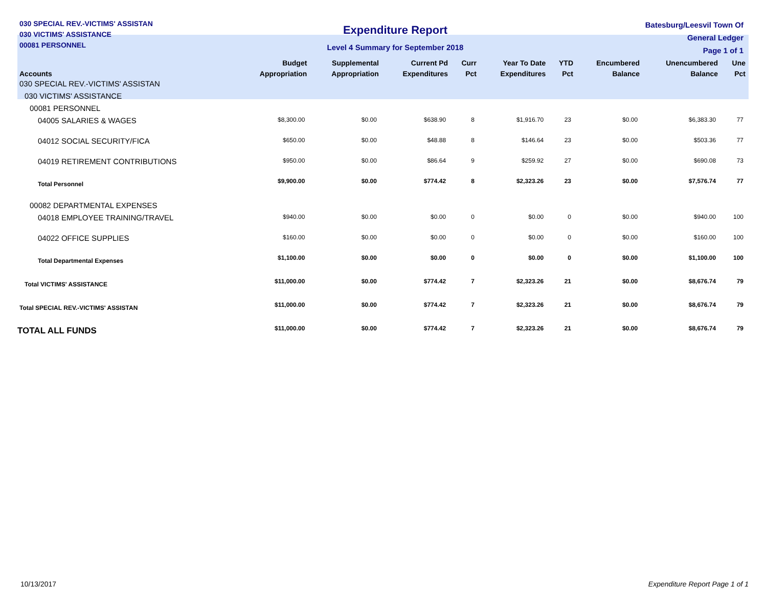030 SPECIAL REV.-VICTIMS' ASSISTAN
030 VICTIMS' ASSISTANCE
00081 PERSONNEL
Expenditure Report
Level 4 Summary for September 2018
Batesburg/Leesvil Town Of
General Ledger
Page 1 of 1
| Accounts | Budget Appropriation | Supplemental Appropriation | Current Pd Expenditures | Curr Pct | Year To Date Expenditures | YTD Pct | Encumbered Balance | Unencumbered Balance | Une Pct |
| --- | --- | --- | --- | --- | --- | --- | --- | --- | --- |
| 030 SPECIAL REV.-VICTIMS' ASSISTAN | | | | | | | | | |
| 030 VICTIMS' ASSISTANCE | | | | | | | | | |
| 00081 PERSONNEL | | | | | | | | | |
| 04005 SALARIES & WAGES | $8,300.00 | $0.00 | $638.90 | 8 | $1,916.70 | 23 | $0.00 | $6,383.30 | 77 |
| 04012 SOCIAL SECURITY/FICA | $650.00 | $0.00 | $48.88 | 8 | $146.64 | 23 | $0.00 | $503.36 | 77 |
| 04019 RETIREMENT CONTRIBUTIONS | $950.00 | $0.00 | $86.64 | 9 | $259.92 | 27 | $0.00 | $690.08 | 73 |
| Total Personnel | $9,900.00 | $0.00 | $774.42 | 8 | $2,323.26 | 23 | $0.00 | $7,576.74 | 77 |
| 00082 DEPARTMENTAL EXPENSES | | | | | | | | | |
| 04018 EMPLOYEE TRAINING/TRAVEL | $940.00 | $0.00 | $0.00 | 0 | $0.00 | 0 | $0.00 | $940.00 | 100 |
| 04022 OFFICE SUPPLIES | $160.00 | $0.00 | $0.00 | 0 | $0.00 | 0 | $0.00 | $160.00 | 100 |
| Total Departmental Expenses | $1,100.00 | $0.00 | $0.00 | 0 | $0.00 | 0 | $0.00 | $1,100.00 | 100 |
| Total VICTIMS' ASSISTANCE | $11,000.00 | $0.00 | $774.42 | 7 | $2,323.26 | 21 | $0.00 | $8,676.74 | 79 |
| Total SPECIAL REV.-VICTIMS' ASSISTAN | $11,000.00 | $0.00 | $774.42 | 7 | $2,323.26 | 21 | $0.00 | $8,676.74 | 79 |
| TOTAL ALL FUNDS | $11,000.00 | $0.00 | $774.42 | 7 | $2,323.26 | 21 | $0.00 | $8,676.74 | 79 |
10/13/2017 Expenditure Report Page 1 of 1